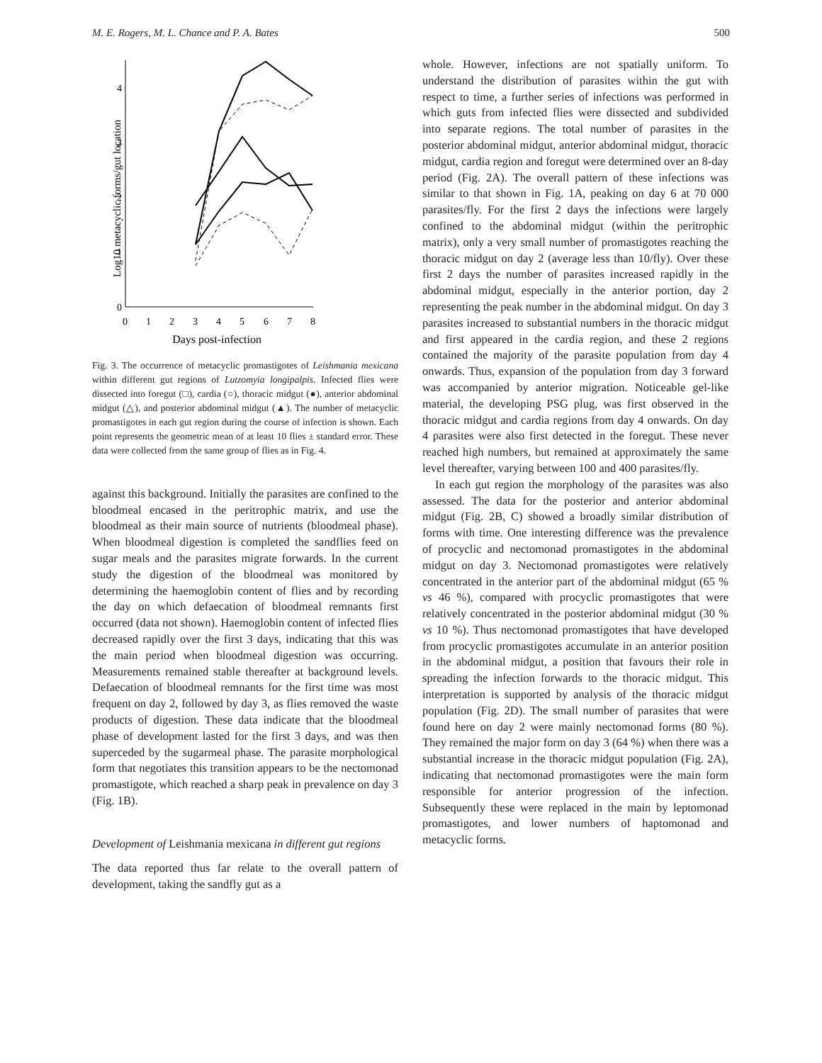M. E. Rogers, M. L. Chance and P. A. Bates 500
Log10 metacyclic forms/gut location
0
1
2
3
4
0
1
2
3
4
5
6
7
8
Days post-infection
Fig. 3. The occurrence of metacyclic promastigotes of Leishmania mexicana within different gut regions of Lutzomyia longipalpis. Infected flies were dissected into foregut (□), cardia (○), thoracic midgut (●), anterior abdominal midgut (△), and posterior abdominal midgut (▲). The number of metacyclic promastigotes in each gut region during the course of infection is shown. Each point represents the geometric mean of at least 10 flies ± standard error. These data were collected from the same group of flies as in Fig. 4.
against this background. Initially the parasites are confined to the bloodmeal encased in the peritrophic matrix, and use the bloodmeal as their main source of nutrients (bloodmeal phase). When bloodmeal digestion is completed the sandflies feed on sugar meals and the parasites migrate forwards. In the current study the digestion of the bloodmeal was monitored by determining the haemoglobin content of flies and by recording the day on which defaecation of bloodmeal remnants first occurred (data not shown). Haemoglobin content of infected flies decreased rapidly over the first 3 days, indicating that this was the main period when bloodmeal digestion was occurring. Measurements remained stable thereafter at background levels. Defaecation of bloodmeal remnants for the first time was most frequent on day 2, followed by day 3, as flies removed the waste products of digestion. These data indicate that the bloodmeal phase of development lasted for the first 3 days, and was then superceded by the sugarmeal phase. The parasite morphological form that negotiates this transition appears to be the nectomonad promastigote, which reached a sharp peak in prevalence on day 3 (Fig. 1B).
Development of Leishmania mexicana in different gut regions
The data reported thus far relate to the overall pattern of development, taking the sandfly gut as a
whole. However, infections are not spatially uniform. To understand the distribution of parasites within the gut with respect to time, a further series of infections was performed in which guts from infected flies were dissected and subdivided into separate regions. The total number of parasites in the posterior abdominal midgut, anterior abdominal midgut, thoracic midgut, cardia region and foregut were determined over an 8-day period (Fig. 2A). The overall pattern of these infections was similar to that shown in Fig. 1A, peaking on day 6 at 70 000 parasites/fly. For the first 2 days the infections were largely confined to the abdominal midgut (within the peritrophic matrix), only a very small number of promastigotes reaching the thoracic midgut on day 2 (average less than 10/fly). Over these first 2 days the number of parasites increased rapidly in the abdominal midgut, especially in the anterior portion, day 2 representing the peak number in the abdominal midgut. On day 3 parasites increased to substantial numbers in the thoracic midgut and first appeared in the cardia region, and these 2 regions contained the majority of the parasite population from day 4 onwards. Thus, expansion of the population from day 3 forward was accompanied by anterior migration. Noticeable gel-like material, the developing PSG plug, was first observed in the thoracic midgut and cardia regions from day 4 onwards. On day 4 parasites were also first detected in the foregut. These never reached high numbers, but remained at approximately the same level thereafter, varying between 100 and 400 parasites/fly.
In each gut region the morphology of the parasites was also assessed. The data for the posterior and anterior abdominal midgut (Fig. 2B, C) showed a broadly similar distribution of forms with time. One interesting difference was the prevalence of procyclic and nectomonad promastigotes in the abdominal midgut on day 3. Nectomonad promastigotes were relatively concentrated in the anterior part of the abdominal midgut (65 % vs 46 %), compared with procyclic promastigotes that were relatively concentrated in the posterior abdominal midgut (30 % vs 10 %). Thus nectomonad promastigotes that have developed from procyclic promastigotes accumulate in an anterior position in the abdominal midgut, a position that favours their role in spreading the infection forwards to the thoracic midgut. This interpretation is supported by analysis of the thoracic midgut population (Fig. 2D). The small number of parasites that were found here on day 2 were mainly nectomonad forms (80 %). They remained the major form on day 3 (64 %) when there was a substantial increase in the thoracic midgut population (Fig. 2A), indicating that nectomonad promastigotes were the main form responsible for anterior progression of the infection. Subsequently these were replaced in the main by leptomonad promastigotes, and lower numbers of haptomonad and metacyclic forms.